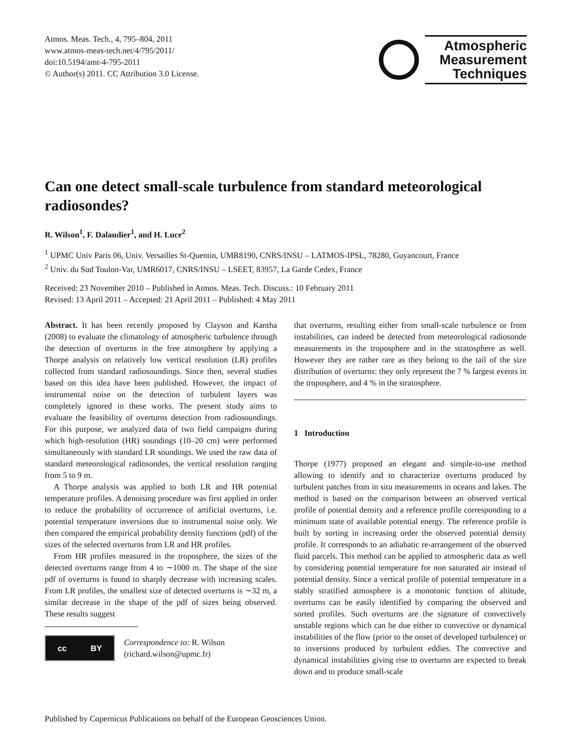Atmos. Meas. Tech., 4, 795–804, 2011
www.atmos-meas-tech.net/4/795/2011/
doi:10.5194/amt-4-795-2011
© Author(s) 2011. CC Attribution 3.0 License.
Atmospheric
Measurement
Techniques
Can one detect small-scale turbulence from standard meteorological radiosondes?
R. Wilson<sup>1</sup>, F. Dalaudier<sup>1</sup>, and H. Luce<sup>2</sup>
<sup>1</sup> UPMC Univ Paris 06, Univ. Versailles St-Quentin, UMR8190, CNRS/INSU – LATMOS-IPSL, 78280, Guyancourt, France
<sup>2</sup> Univ. du Sud Toulon-Var, UMR6017, CNRS/INSU – LSEET, 83957, La Garde Cedex, France
Received: 23 November 2010 – Published in Atmos. Meas. Tech. Discuss.: 10 February 2011
Revised: 13 April 2011 – Accepted: 21 April 2011 – Published: 4 May 2011
Abstract. It has been recently proposed by Clayson and Kantha (2008) to evaluate the climatology of atmospheric turbulence through the detection of overturns in the free atmosphere by applying a Thorpe analysis on relatively low vertical resolution (LR) profiles collected from standard radiosoundings. Since then, several studies based on this idea have been published. However, the impact of instrumental noise on the detection of turbulent layers was completely ignored in these works. The present study aims to evaluate the feasibility of overturns detection from radiosoundings. For this purpose, we analyzed data of two field campaigns during which high-resolution (HR) soundings (10–20 cm) were performed simultaneously with standard LR soundings. We used the raw data of standard meteorological radiosondes, the vertical resolution ranging from 5 to 9 m.
A Thorpe analysis was applied to both LR and HR potential temperature profiles. A denoising procedure was first applied in order to reduce the probability of occurrence of artificial overturns, i.e. potential temperature inversions due to instrumental noise only. We then compared the empirical probability density functions (pdf) of the sizes of the selected overturns from LR and HR profiles.
From HR profiles measured in the troposphere, the sizes of the detected overturns range from 4 to ∼1000 m. The shape of the size pdf of overturns is found to sharply decrease with increasing scales. From LR profiles, the smallest size of detected overturns is ∼32 m, a similar decrease in the shape of the pdf of sizes being observed. These results suggest
cc BY
Correspondence to: R. Wilson
(richard.wilson@upmc.fr)
that overturns, resulting either from small-scale turbulence or from instabilities, can indeed be detected from meteorological radiosonde measurements in the troposphere and in the stratosphere as well. However they are rather rare as they belong to the tail of the size distribution of overturns: they only represent the 7 % largest events in the troposphere, and 4 % in the stratosphere.
1 Introduction
Thorpe (1977) proposed an elegant and simple-to-use method allowing to identify and to characterize overturns produced by turbulent patches from in situ measurements in oceans and lakes. The method is based on the comparison between an observed vertical profile of potential density and a reference profile corresponding to a minimum state of available potential energy. The reference profile is built by sorting in increasing order the observed potential density profile. It corresponds to an adiabatic re-arrangement of the observed fluid parcels. This method can be applied to atmospheric data as well by considering potential temperature for non saturated air instead of potential density. Since a vertical profile of potential temperature in a stably stratified atmosphere is a monotonic function of altitude, overturns can be easily identified by comparing the observed and sorted profiles. Such overturns are the signature of convectively unstable regions which can be due either to convective or dynamical instabilities of the flow (prior to the onset of developed turbulence) or to inversions produced by turbulent eddies. The convective and dynamical instabilities giving rise to overturns are expected to break down and to produce small-scale
Published by Copernicus Publications on behalf of the European Geosciences Union.